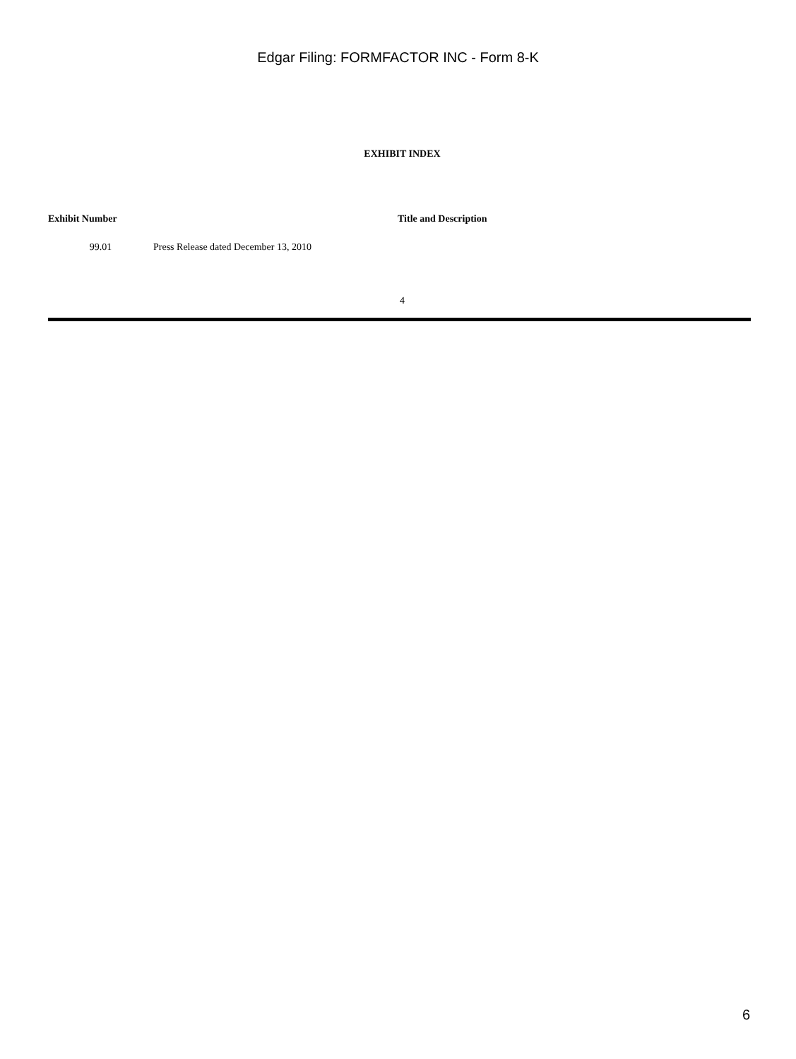Edgar Filing: FORMFACTOR INC - Form 8-K
EXHIBIT INDEX
| Exhibit Number | Title and Description |
| --- | --- |
| 99.01 Press Release dated December 13, 2010 | |
4
6